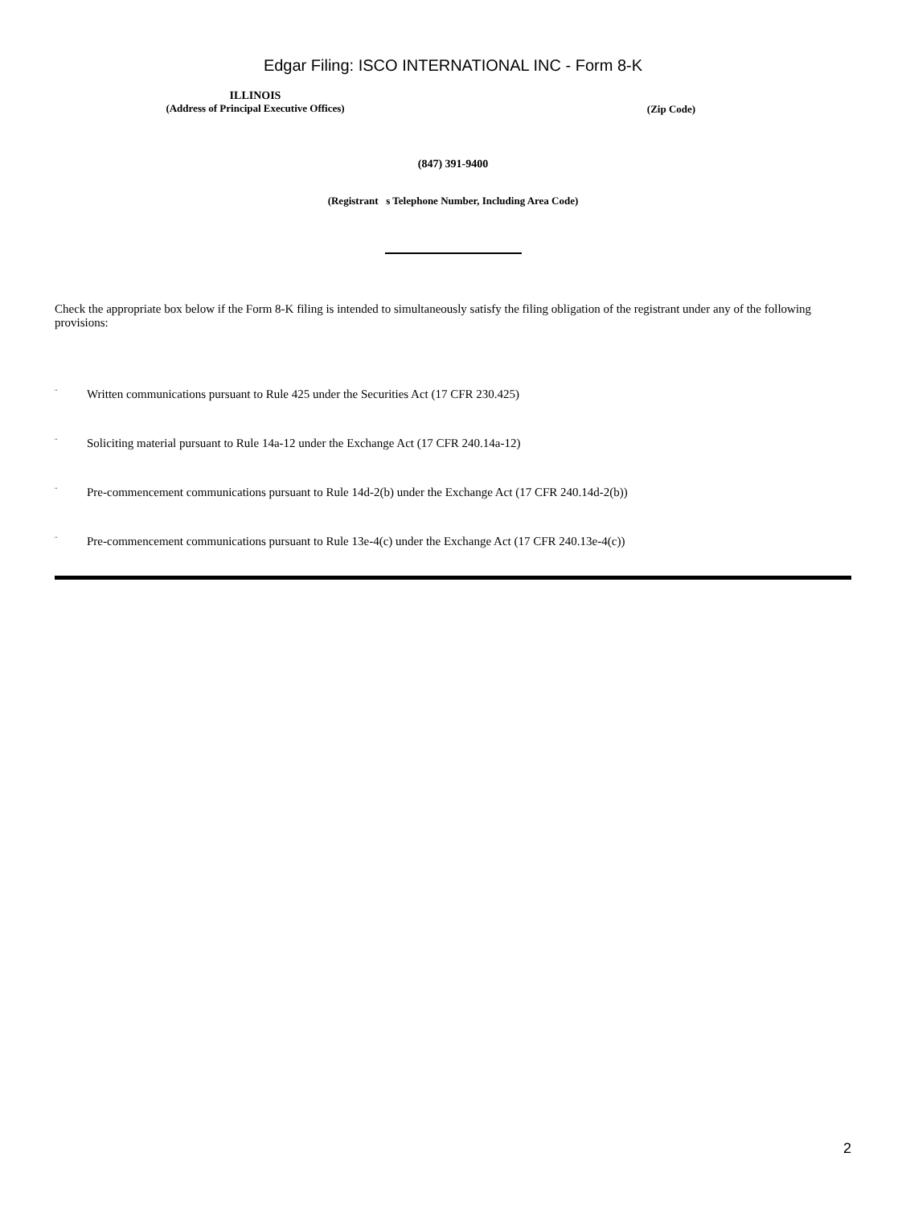Edgar Filing: ISCO INTERNATIONAL INC - Form 8-K
ILLINOIS
(Address of Principal Executive Offices)
(Zip Code)
(847) 391-9400
(Registrant s Telephone Number, Including Area Code)
Check the appropriate box below if the Form 8-K filing is intended to simultaneously satisfy the filing obligation of the registrant under any of the following provisions:
¨ Written communications pursuant to Rule 425 under the Securities Act (17 CFR 230.425)
¨ Soliciting material pursuant to Rule 14a-12 under the Exchange Act (17 CFR 240.14a-12)
¨ Pre-commencement communications pursuant to Rule 14d-2(b) under the Exchange Act (17 CFR 240.14d-2(b))
¨ Pre-commencement communications pursuant to Rule 13e-4(c) under the Exchange Act (17 CFR 240.13e-4(c))
2